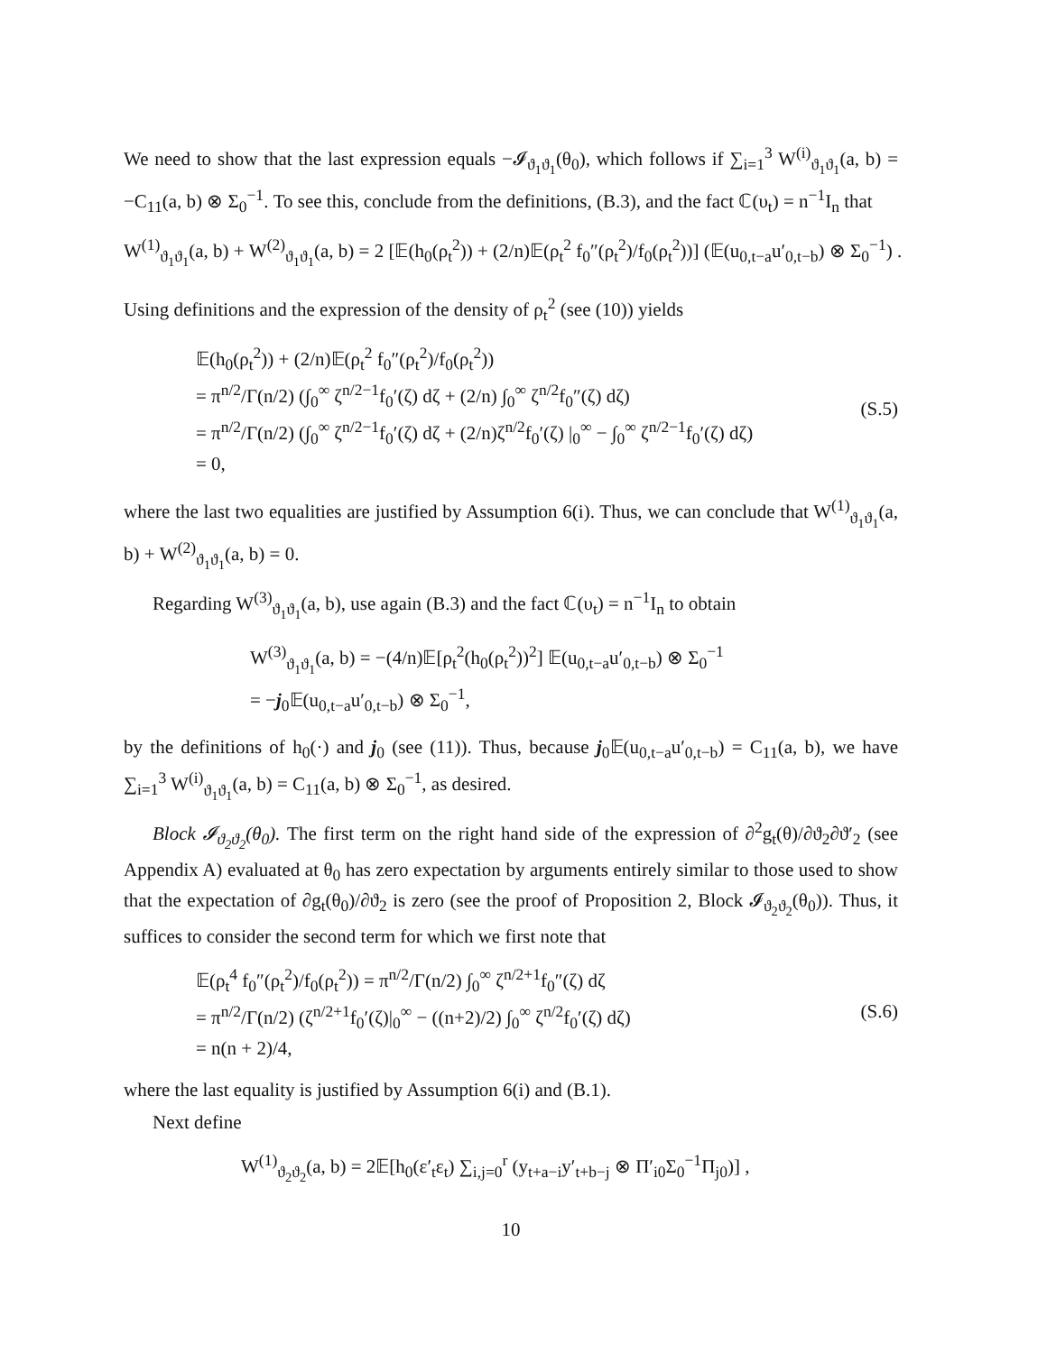We need to show that the last expression equals −𝓘<sub>ϑ<sub>1</sub>ϑ<sub>1</sub></sub>(θ<sub>0</sub>), which follows if ∑<sub>i=1</sub><sup>3</sup> W<sup>(i)</sup><sub>ϑ<sub>1</sub>ϑ<sub>1</sub></sub>(a, b) = −C<sub>11</sub>(a, b) ⊗ Σ<sub>0</sub><sup>−1</sup>. To see this, conclude from the definitions, (B.3), and the fact ℂ(υ<sub>t</sub>) = n<sup>−1</sup>I<sub>n</sub> that
W<sup>(1)</sup><sub>ϑ<sub>1</sub>ϑ<sub>1</sub></sub>(a, b) + W<sup>(2)</sup><sub>ϑ<sub>1</sub>ϑ<sub>1</sub></sub>(a, b) = 2 [𝔼(h<sub>0</sub>(ρ<sub>t</sub><sup>2</sup>)) + (2/n)𝔼(ρ<sub>t</sub><sup>2</sup> f<sub>0</sub>″(ρ<sub>t</sub><sup>2</sup>)/f<sub>0</sub>(ρ<sub>t</sub><sup>2</sup>))] (𝔼(u<sub>0,t−a</sub>u′<sub>0,t−b</sub>) ⊗ Σ<sub>0</sub><sup>−1</sup>) .
Using definitions and the expression of the density of ρ<sub>t</sub><sup>2</sup> (see (10)) yields
𝔼(h<sub>0</sub>(ρ<sub>t</sub><sup>2</sup>)) + (2/n)𝔼(ρ<sub>t</sub><sup>2</sup> f<sub>0</sub>″(ρ<sub>t</sub><sup>2</sup>)/f<sub>0</sub>(ρ<sub>t</sub><sup>2</sup>))
= π<sup>n/2</sup>/Γ(n/2) (∫<sub>0</sub><sup>∞</sup> ζ<sup>n/2−1</sup>f<sub>0</sub>′(ζ) dζ + (2/n) ∫<sub>0</sub><sup>∞</sup> ζ<sup>n/2</sup>f<sub>0</sub>″(ζ) dζ)
= π<sup>n/2</sup>/Γ(n/2) (∫<sub>0</sub><sup>∞</sup> ζ<sup>n/2−1</sup>f<sub>0</sub>′(ζ) dζ + (2/n)ζ<sup>n/2</sup>f<sub>0</sub>′(ζ) |<sub>0</sub><sup>∞</sup> − ∫<sub>0</sub><sup>∞</sup> ζ<sup>n/2−1</sup>f<sub>0</sub>′(ζ) dζ)
= 0,
(S.5)
where the last two equalities are justified by Assumption 6(i). Thus, we can conclude that W<sup>(1)</sup><sub>ϑ<sub>1</sub>ϑ<sub>1</sub></sub>(a, b) + W<sup>(2)</sup><sub>ϑ<sub>1</sub>ϑ<sub>1</sub></sub>(a, b) = 0.
Regarding W<sup>(3)</sup><sub>ϑ<sub>1</sub>ϑ<sub>1</sub></sub>(a, b), use again (B.3) and the fact ℂ(υ<sub>t</sub>) = n<sup>−1</sup>I<sub>n</sub> to obtain
W<sup>(3)</sup><sub>ϑ<sub>1</sub>ϑ<sub>1</sub></sub>(a, b) = −(4/n)𝔼[ρ<sub>t</sub><sup>2</sup>(h<sub>0</sub>(ρ<sub>t</sub><sup>2</sup>))<sup>2</sup>] 𝔼(u<sub>0,t−a</sub>u′<sub>0,t−b</sub>) ⊗ Σ<sub>0</sub><sup>−1</sup>
= −j<sub>0</sub>𝔼(u<sub>0,t−a</sub>u′<sub>0,t−b</sub>) ⊗ Σ<sub>0</sub><sup>−1</sup>,
by the definitions of h<sub>0</sub>(·) and j<sub>0</sub> (see (11)). Thus, because j<sub>0</sub>𝔼(u<sub>0,t−a</sub>u′<sub>0,t−b</sub>) = C<sub>11</sub>(a, b), we have ∑<sub>i=1</sub><sup>3</sup> W<sup>(i)</sup><sub>ϑ<sub>1</sub>ϑ<sub>1</sub></sub>(a, b) = C<sub>11</sub>(a, b) ⊗ Σ<sub>0</sub><sup>−1</sup>, as desired.
Block 𝓘<sub>ϑ<sub>2</sub>ϑ<sub>2</sub></sub>(θ<sub>0</sub>). The first term on the right hand side of the expression of ∂<sup>2</sup>g<sub>t</sub>(θ)/∂ϑ<sub>2</sub>∂ϑ′<sub>2</sub> (see Appendix A) evaluated at θ<sub>0</sub> has zero expectation by arguments entirely similar to those used to show that the expectation of ∂g<sub>t</sub>(θ<sub>0</sub>)/∂ϑ<sub>2</sub> is zero (see the proof of Proposition 2, Block 𝓘<sub>ϑ<sub>2</sub>ϑ<sub>2</sub></sub>(θ<sub>0</sub>)). Thus, it suffices to consider the second term for which we first note that
𝔼(ρ<sub>t</sub><sup>4</sup> f<sub>0</sub>″(ρ<sub>t</sub><sup>2</sup>)/f<sub>0</sub>(ρ<sub>t</sub><sup>2</sup>)) = π<sup>n/2</sup>/Γ(n/2) ∫<sub>0</sub><sup>∞</sup> ζ<sup>n/2+1</sup>f<sub>0</sub>″(ζ) dζ
= π<sup>n/2</sup>/Γ(n/2) (ζ<sup>n/2+1</sup>f<sub>0</sub>′(ζ)|<sub>0</sub><sup>∞</sup> − ((n+2)/2) ∫<sub>0</sub><sup>∞</sup> ζ<sup>n/2</sup>f<sub>0</sub>′(ζ) dζ)
= n(n + 2)/4,
(S.6)
where the last equality is justified by Assumption 6(i) and (B.1).
Next define
W<sup>(1)</sup><sub>ϑ<sub>2</sub>ϑ<sub>2</sub></sub>(a, b) = 2𝔼[h<sub>0</sub>(ε′<sub>t</sub>ε<sub>t</sub>) ∑<sub>i,j=0</sub><sup>r</sup> (y<sub>t+a−i</sub>y′<sub>t+b−j</sub> ⊗ Π′<sub>i0</sub>Σ<sub>0</sub><sup>−1</sup>Π<sub>j0</sub>)] ,
10